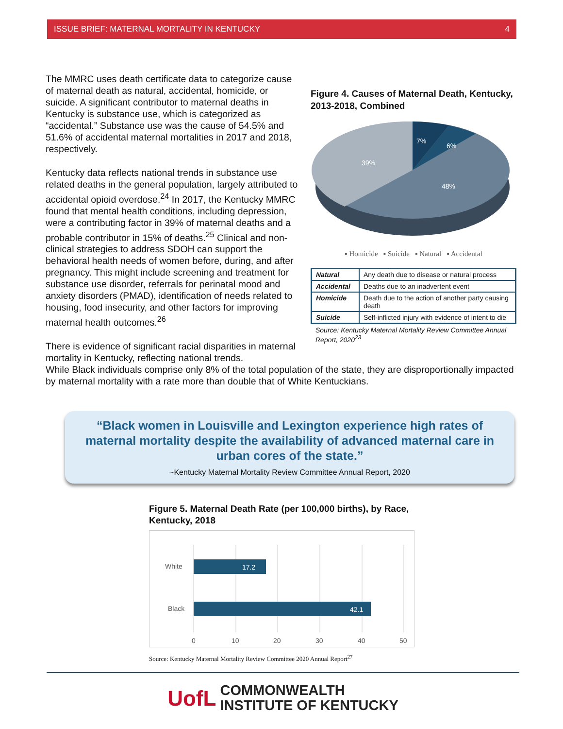ISSUE BRIEF: MATERNAL MORTALITY IN KENTUCKY 4
The MMRC uses death certificate data to categorize cause of maternal death as natural, accidental, homicide, or suicide. A significant contributor to maternal deaths in Kentucky is substance use, which is categorized as “accidental.” Substance use was the cause of 54.5% and 51.6% of accidental maternal mortalities in 2017 and 2018, respectively.
Kentucky data reflects national trends in substance use related deaths in the general population, largely attributed to accidental opioid overdose.<sup>24</sup> In 2017, the Kentucky MMRC found that mental health conditions, including depression, were a contributing factor in 39% of maternal deaths and a probable contributor in 15% of deaths.<sup>25</sup> Clinical and non-clinical strategies to address SDOH can support the behavioral health needs of women before, during, and after pregnancy. This might include screening and treatment for substance use disorder, referrals for perinatal mood and anxiety disorders (PMAD), identification of needs related to housing, food insecurity, and other factors for improving maternal health outcomes.<sup>26</sup>
There is evidence of significant racial disparities in maternal mortality in Kentucky, reflecting national trends.
Figure 4. Causes of Maternal Death, Kentucky, 2013-2018, Combined
7%
6%
48%
39%
▪ Homicide ▪ Suicide ▪ Natural ▪ Accidental
| Natural | Any death due to disease or natural process |
| Accidental | Deaths due to an inadvertent event |
| Homicide | Death due to the action of another party causing death |
| Suicide | Self-inflicted injury with evidence of intent to die |
Source: Kentucky Maternal Mortality Review Committee Annual Report, 2020<sup>23</sup>
While Black individuals comprise only 8% of the total population of the state, they are disproportionally impacted by maternal mortality with a rate more than double that of White Kentuckians.
“Black women in Louisville and Lexington experience high rates of maternal mortality despite the availability of advanced maternal care in urban cores of the state.”
~Kentucky Maternal Mortality Review Committee Annual Report, 2020
Figure 5. Maternal Death Rate (per 100,000 births), by Race, Kentucky, 2018
White
Black
17.2
42.1
0
10
20
30
40
50
Source: Kentucky Maternal Mortality Review Committee 2020 Annual Report<sup>27</sup>
UofL COMMONWEALTH
INSTITUTE OF KENTUCKY